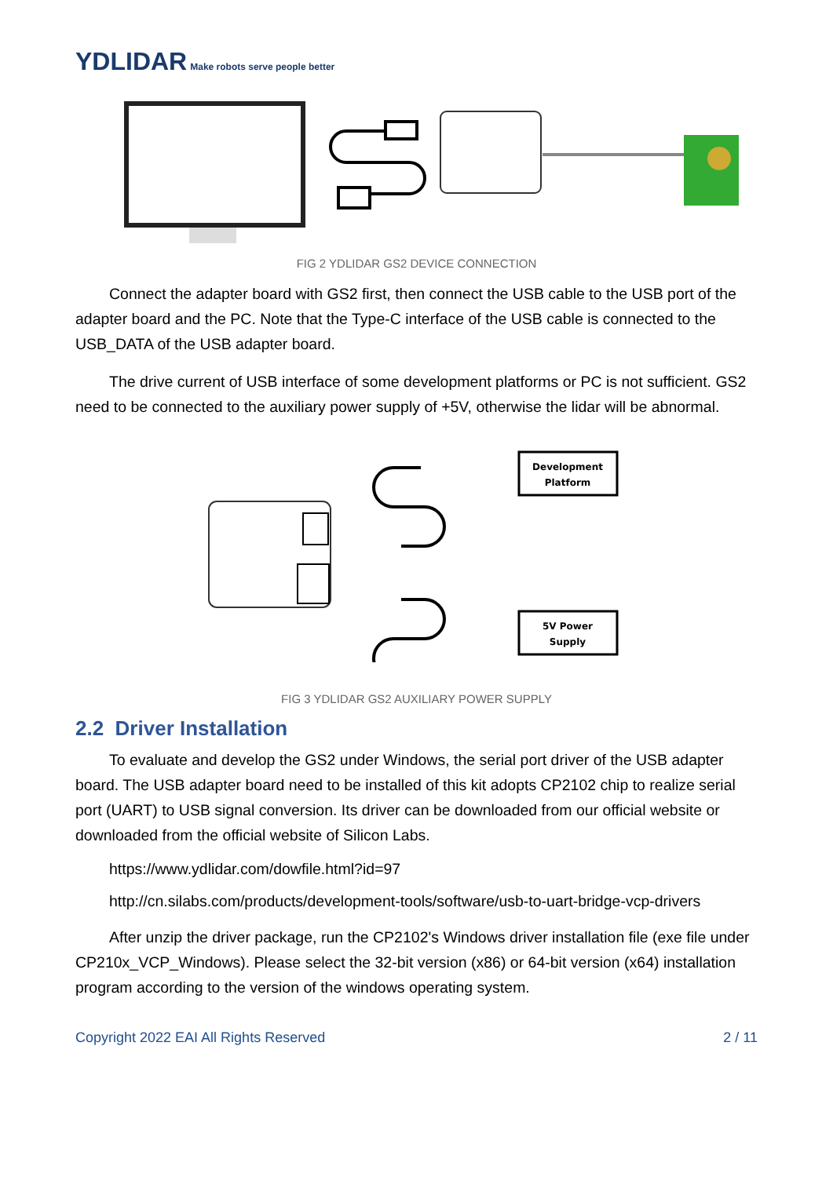YDLIDAR Make robots serve people better
FIG 2 YDLIDAR GS2 DEVICE CONNECTION
Connect the adapter board with GS2 first, then connect the USB cable to the USB port of the adapter board and the PC. Note that the Type-C interface of the USB cable is connected to the USB_DATA of the USB adapter board.
The drive current of USB interface of some development platforms or PC is not sufficient. GS2 need to be connected to the auxiliary power supply of +5V, otherwise the lidar will be abnormal.
Development
Platform
5V Power
Supply
FIG 3 YDLIDAR GS2 AUXILIARY POWER SUPPLY
2.2 Driver Installation
To evaluate and develop the GS2 under Windows, the serial port driver of the USB adapter board. The USB adapter board need to be installed of this kit adopts CP2102 chip to realize serial port (UART) to USB signal conversion. Its driver can be downloaded from our official website or downloaded from the official website of Silicon Labs.
https://www.ydlidar.com/dowfile.html?id=97
http://cn.silabs.com/products/development-tools/software/usb-to-uart-bridge-vcp-drivers
After unzip the driver package, run the CP2102's Windows driver installation file (exe file under CP210x_VCP_Windows). Please select the 32-bit version (x86) or 64-bit version (x64) installation program according to the version of the windows operating system.
Copyright 2022 EAI All Rights Reserved 2 / 11